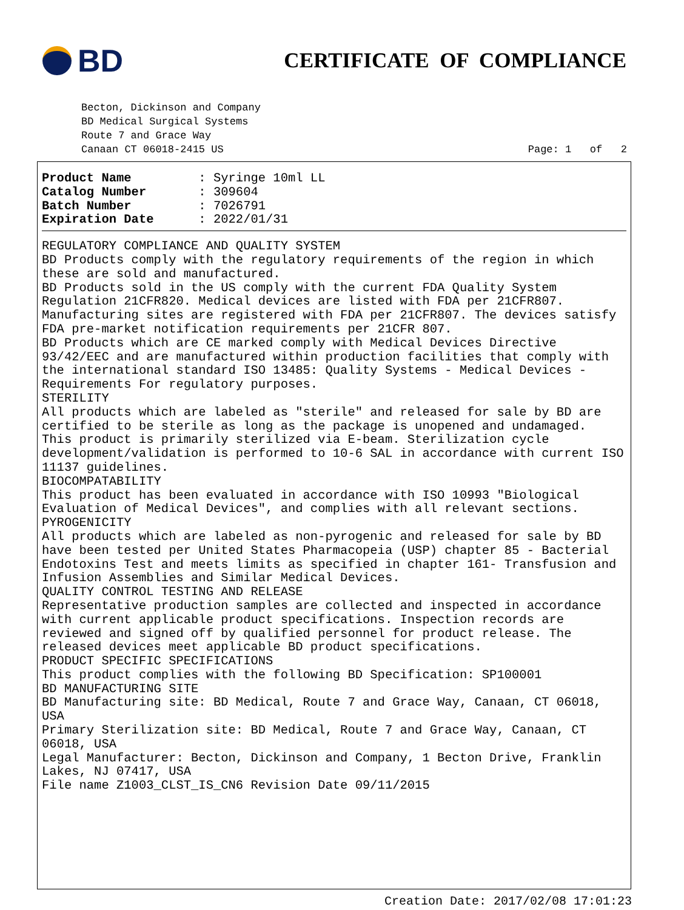BD
CERTIFICATE OF COMPLIANCE
Becton, Dickinson and Company
BD Medical Surgical Systems
Route 7 and Grace Way
Canaan CT 06018-2415 US Page: 1 of 2
Product Name : Syringe 10ml LL
Catalog Number : 309604
Batch Number : 7026791
Expiration Date : 2022/01/31
REGULATORY COMPLIANCE AND QUALITY SYSTEM
BD Products comply with the regulatory requirements of the region in which these are sold and manufactured.
BD Products sold in the US comply with the current FDA Quality System Regulation 21CFR820. Medical devices are listed with FDA per 21CFR807. Manufacturing sites are registered with FDA per 21CFR807. The devices satisfy FDA pre-market notification requirements per 21CFR 807.
BD Products which are CE marked comply with Medical Devices Directive 93/42/EEC and are manufactured within production facilities that comply with the international standard ISO 13485: Quality Systems - Medical Devices - Requirements For regulatory purposes.
STERILITY
All products which are labeled as "sterile" and released for sale by BD are certified to be sterile as long as the package is unopened and undamaged.
This product is primarily sterilized via E-beam. Sterilization cycle development/validation is performed to 10-6 SAL in accordance with current ISO 11137 guidelines.
BIOCOMPATABILITY
This product has been evaluated in accordance with ISO 10993 "Biological Evaluation of Medical Devices", and complies with all relevant sections.
PYROGENICITY
All products which are labeled as non-pyrogenic and released for sale by BD have been tested per United States Pharmacopeia (USP) chapter 85 - Bacterial Endotoxins Test and meets limits as specified in chapter 161- Transfusion and Infusion Assemblies and Similar Medical Devices.
QUALITY CONTROL TESTING AND RELEASE
Representative production samples are collected and inspected in accordance with current applicable product specifications. Inspection records are reviewed and signed off by qualified personnel for product release. The released devices meet applicable BD product specifications.
PRODUCT SPECIFIC SPECIFICATIONS
This product complies with the following BD Specification: SP100001
BD MANUFACTURING SITE
BD Manufacturing site: BD Medical, Route 7 and Grace Way, Canaan, CT 06018, USA
Primary Sterilization site: BD Medical, Route 7 and Grace Way, Canaan, CT 06018, USA
Legal Manufacturer: Becton, Dickinson and Company, 1 Becton Drive, Franklin Lakes, NJ 07417, USA
File name Z1003_CLST_IS_CN6 Revision Date 09/11/2015
Creation Date: 2017/02/08 17:01:23